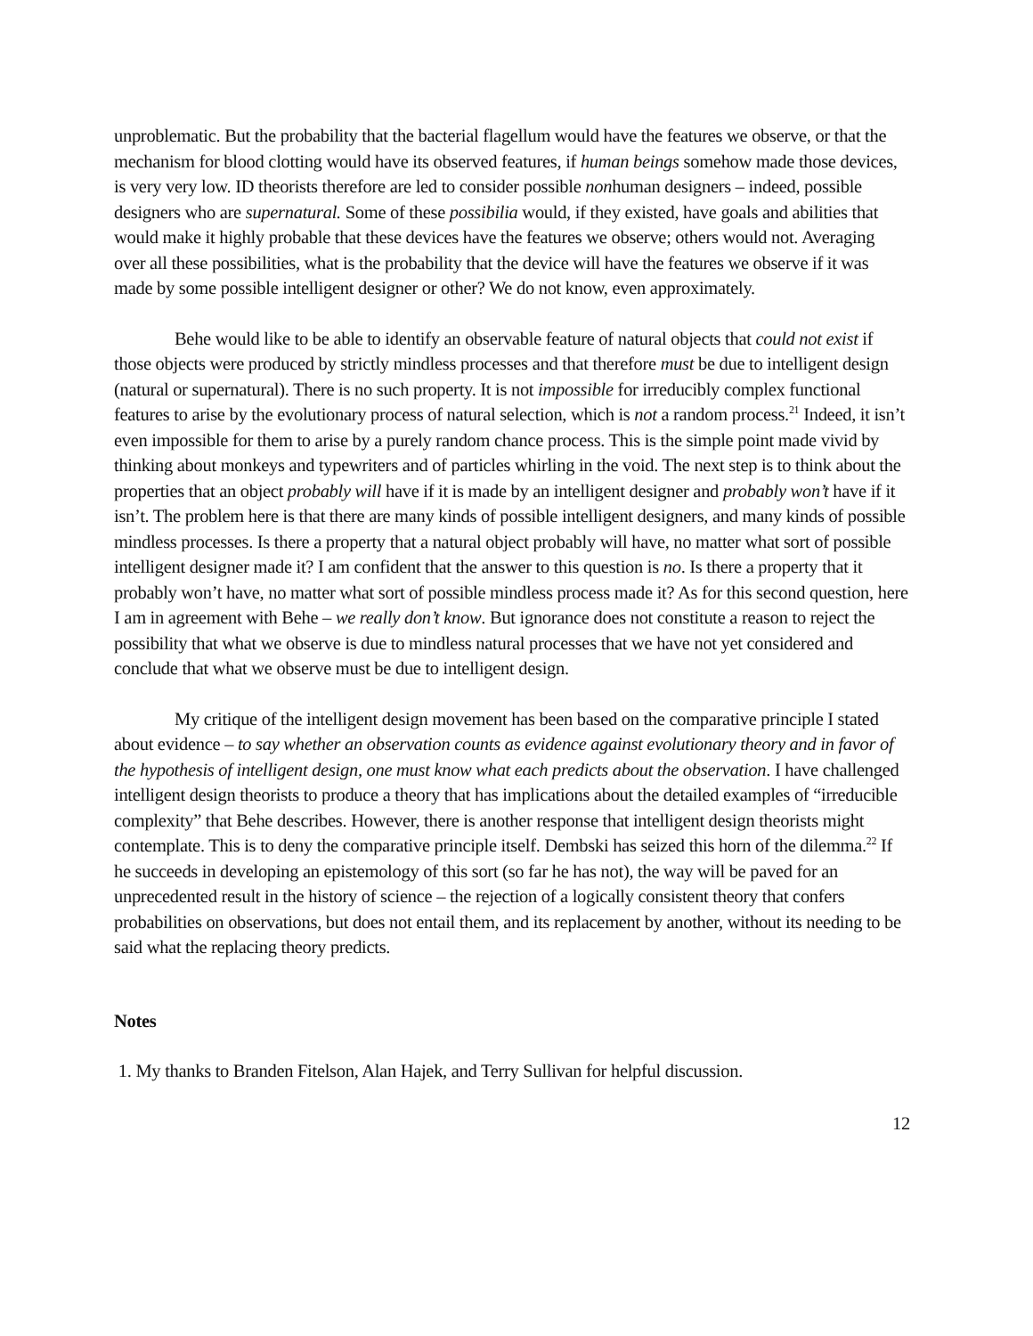unproblematic. But the probability that the bacterial flagellum would have the features we observe, or that the mechanism for blood clotting would have its observed features, if human beings somehow made those devices, is very very low. ID theorists therefore are led to consider possible nonhuman designers – indeed, possible designers who are supernatural. Some of these possibilia would, if they existed, have goals and abilities that would make it highly probable that these devices have the features we observe; others would not. Averaging over all these possibilities, what is the probability that the device will have the features we observe if it was made by some possible intelligent designer or other? We do not know, even approximately.
Behe would like to be able to identify an observable feature of natural objects that could not exist if those objects were produced by strictly mindless processes and that therefore must be due to intelligent design (natural or supernatural). There is no such property. It is not impossible for irreducibly complex functional features to arise by the evolutionary process of natural selection, which is not a random process.<sup>21</sup> Indeed, it isn’t even impossible for them to arise by a purely random chance process. This is the simple point made vivid by thinking about monkeys and typewriters and of particles whirling in the void. The next step is to think about the properties that an object probably will have if it is made by an intelligent designer and probably won’t have if it isn’t. The problem here is that there are many kinds of possible intelligent designers, and many kinds of possible mindless processes. Is there a property that a natural object probably will have, no matter what sort of possible intelligent designer made it? I am confident that the answer to this question is no. Is there a property that it probably won’t have, no matter what sort of possible mindless process made it? As for this second question, here I am in agreement with Behe – we really don’t know. But ignorance does not constitute a reason to reject the possibility that what we observe is due to mindless natural processes that we have not yet considered and conclude that what we observe must be due to intelligent design.
My critique of the intelligent design movement has been based on the comparative principle I stated about evidence – to say whether an observation counts as evidence against evolutionary theory and in favor of the hypothesis of intelligent design, one must know what each predicts about the observation. I have challenged intelligent design theorists to produce a theory that has implications about the detailed examples of “irreducible complexity” that Behe describes. However, there is another response that intelligent design theorists might contemplate. This is to deny the comparative principle itself. Dembski has seized this horn of the dilemma.<sup>22</sup> If he succeeds in developing an epistemology of this sort (so far he has not), the way will be paved for an unprecedented result in the history of science – the rejection of a logically consistent theory that confers probabilities on observations, but does not entail them, and its replacement by another, without its needing to be said what the replacing theory predicts.
Notes
1. My thanks to Branden Fitelson, Alan Hajek, and Terry Sullivan for helpful discussion.
12